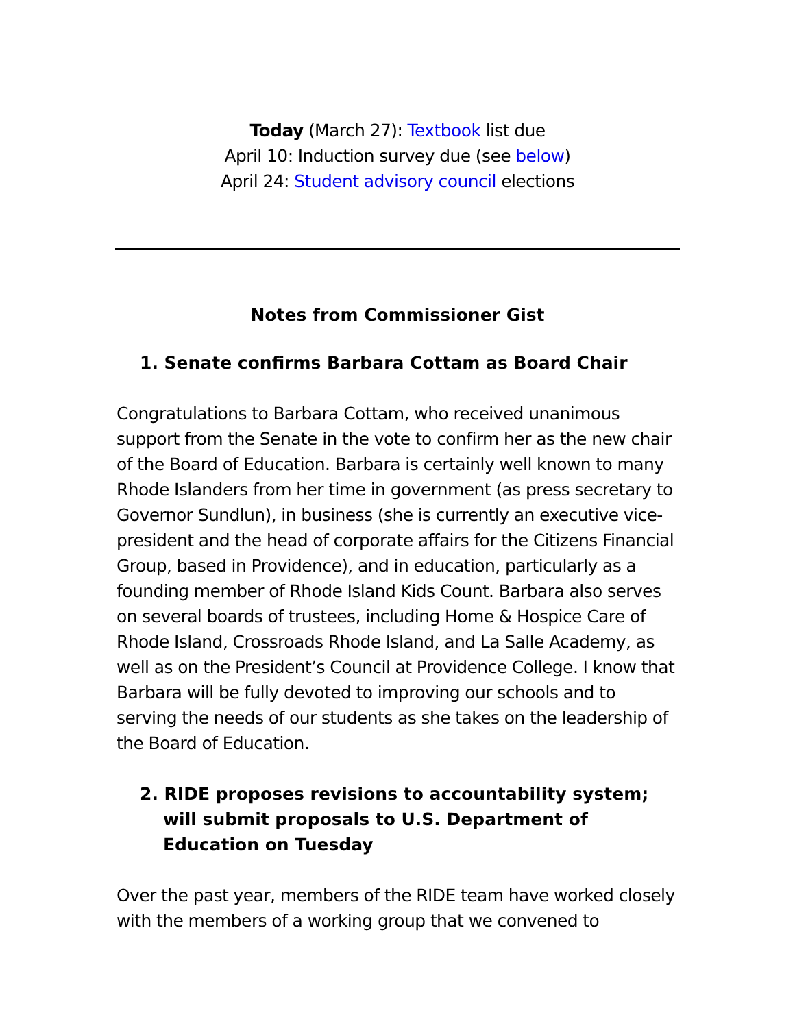Today (March 27): Textbook list due
April 10: Induction survey due (see below)
April 24: Student advisory council elections
Notes from Commissioner Gist
1. Senate confirms Barbara Cottam as Board Chair
Congratulations to Barbara Cottam, who received unanimous support from the Senate in the vote to confirm her as the new chair of the Board of Education. Barbara is certainly well known to many Rhode Islanders from her time in government (as press secretary to Governor Sundlun), in business (she is currently an executive vice-president and the head of corporate affairs for the Citizens Financial Group, based in Providence), and in education, particularly as a founding member of Rhode Island Kids Count. Barbara also serves on several boards of trustees, including Home & Hospice Care of Rhode Island, Crossroads Rhode Island, and La Salle Academy, as well as on the President’s Council at Providence College. I know that Barbara will be fully devoted to improving our schools and to serving the needs of our students as she takes on the leadership of the Board of Education.
2. RIDE proposes revisions to accountability system; will submit proposals to U.S. Department of Education on Tuesday
Over the past year, members of the RIDE team have worked closely with the members of a working group that we convened to